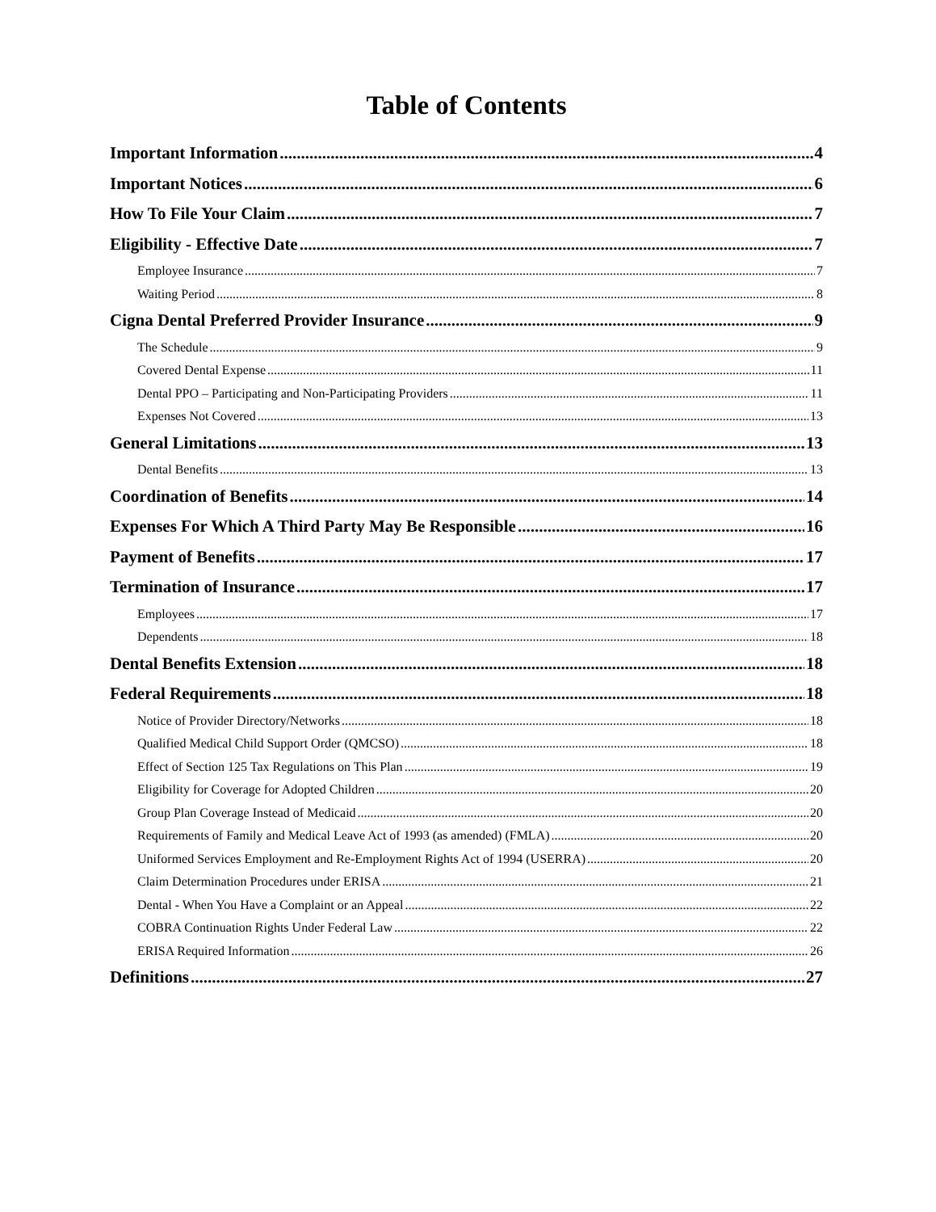Table of Contents
Important Information 4
Important Notices 6
How To File Your Claim 7
Eligibility - Effective Date 7
Employee Insurance 7
Waiting Period 8
Cigna Dental Preferred Provider Insurance 9
The Schedule 9
Covered Dental Expense 11
Dental PPO – Participating and Non-Participating Providers 11
Expenses Not Covered 13
General Limitations 13
Dental Benefits 13
Coordination of Benefits 14
Expenses For Which A Third Party May Be Responsible 16
Payment of Benefits 17
Termination of Insurance 17
Employees 17
Dependents 18
Dental Benefits Extension 18
Federal Requirements 18
Notice of Provider Directory/Networks 18
Qualified Medical Child Support Order (QMCSO) 18
Effect of Section 125 Tax Regulations on This Plan 19
Eligibility for Coverage for Adopted Children 20
Group Plan Coverage Instead of Medicaid 20
Requirements of Family and Medical Leave Act of 1993 (as amended) (FMLA) 20
Uniformed Services Employment and Re-Employment Rights Act of 1994 (USERRA) 20
Claim Determination Procedures under ERISA 21
Dental - When You Have a Complaint or an Appeal 22
COBRA Continuation Rights Under Federal Law 22
ERISA Required Information 26
Definitions 27